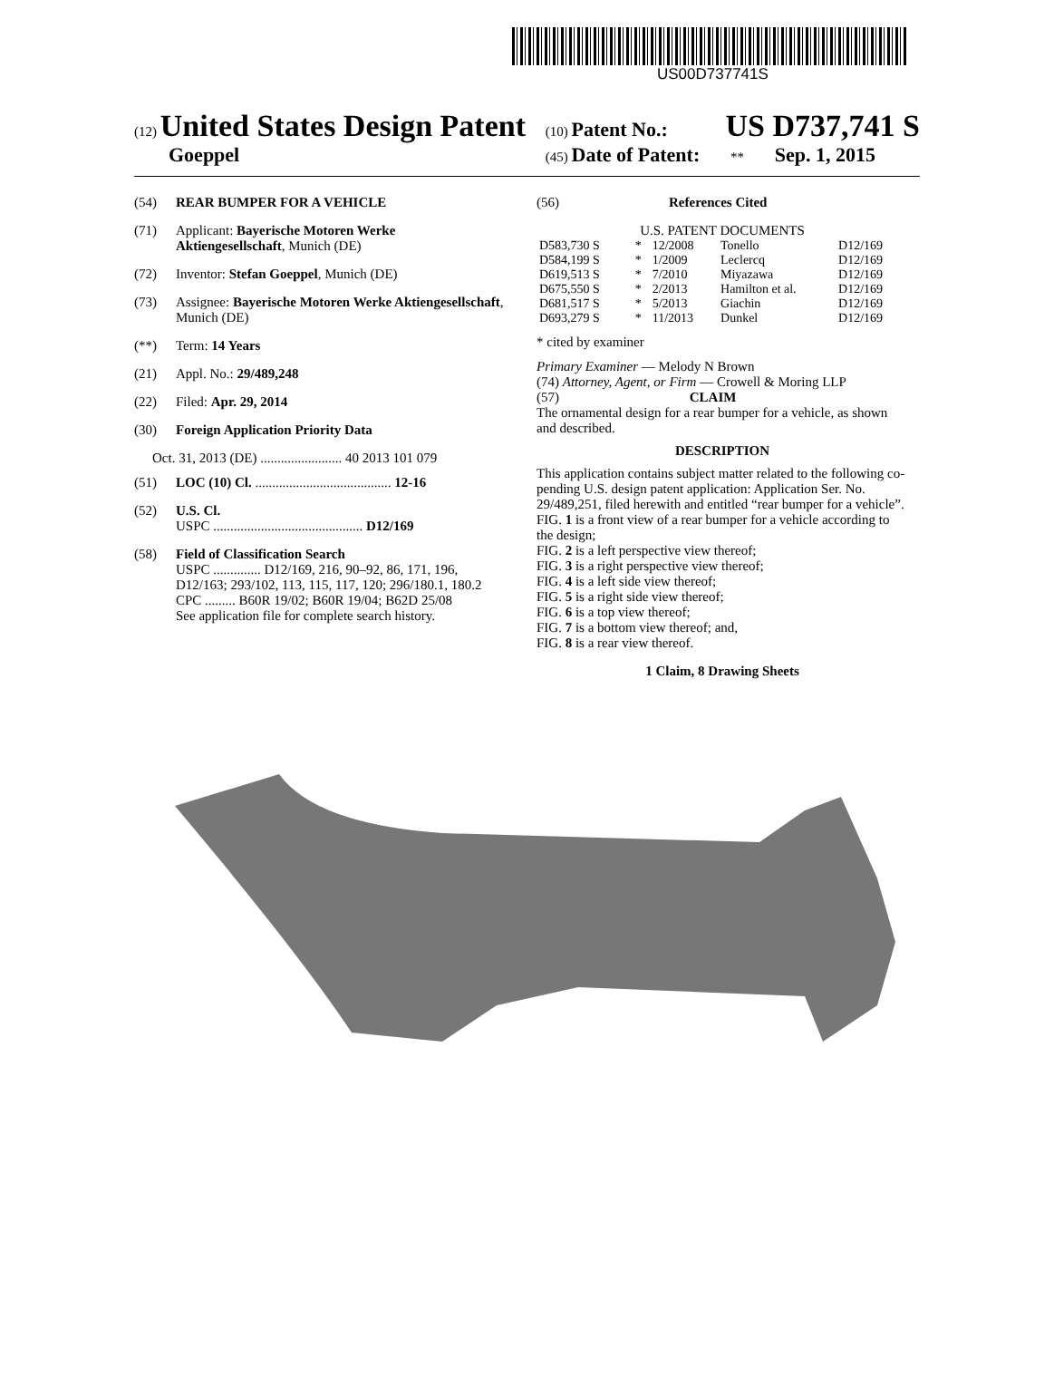US00D737741S
(12) United States Design Patent
Goeppel
(10) Patent No.: US D737,741 S
(45) Date of Patent: ** Sep. 1, 2015
(54) REAR BUMPER FOR A VEHICLE
(71) Applicant: Bayerische Motoren Werke Aktiengesellschaft, Munich (DE)
(72) Inventor: Stefan Goeppel, Munich (DE)
(73) Assignee: Bayerische Motoren Werke Aktiengesellschaft, Munich (DE)
(**) Term: 14 Years
(21) Appl. No.: 29/489,248
(22) Filed: Apr. 29, 2014
(30) Foreign Application Priority Data
Oct. 31, 2013 (DE) ........................ 40 2013 101 079
(51) LOC (10) Cl. ........................................ 12-16
(52) U.S. Cl.
USPC ............................................ D12/169
(58) Field of Classification Search
USPC .............. D12/169, 216, 90–92, 86, 171, 196, D12/163; 293/102, 113, 115, 117, 120; 296/180.1, 180.2
CPC ......... B60R 19/02; B60R 19/04; B62D 25/08
See application file for complete search history.
(56) References Cited
U.S. PATENT DOCUMENTS
| D583,730 S | * | 12/2008 | Tonello | D12/169 |
| D584,199 S | * | 1/2009 | Leclercq | D12/169 |
| D619,513 S | * | 7/2010 | Miyazawa | D12/169 |
| D675,550 S | * | 2/2013 | Hamilton et al. | D12/169 |
| D681,517 S | * | 5/2013 | Giachin | D12/169 |
| D693,279 S | * | 11/2013 | Dunkel | D12/169 |
* cited by examiner
Primary Examiner — Melody N Brown
(74) Attorney, Agent, or Firm — Crowell & Moring LLP
(57) CLAIM
The ornamental design for a rear bumper for a vehicle, as shown and described.
DESCRIPTION
This application contains subject matter related to the following co-pending U.S. design patent application: Application Ser. No. 29/489,251, filed herewith and entitled “rear bumper for a vehicle”.
FIG. 1 is a front view of a rear bumper for a vehicle according to the design;
FIG. 2 is a left perspective view thereof;
FIG. 3 is a right perspective view thereof;
FIG. 4 is a left side view thereof;
FIG. 5 is a right side view thereof;
FIG. 6 is a top view thereof;
FIG. 7 is a bottom view thereof; and,
FIG. 8 is a rear view thereof.
1 Claim, 8 Drawing Sheets